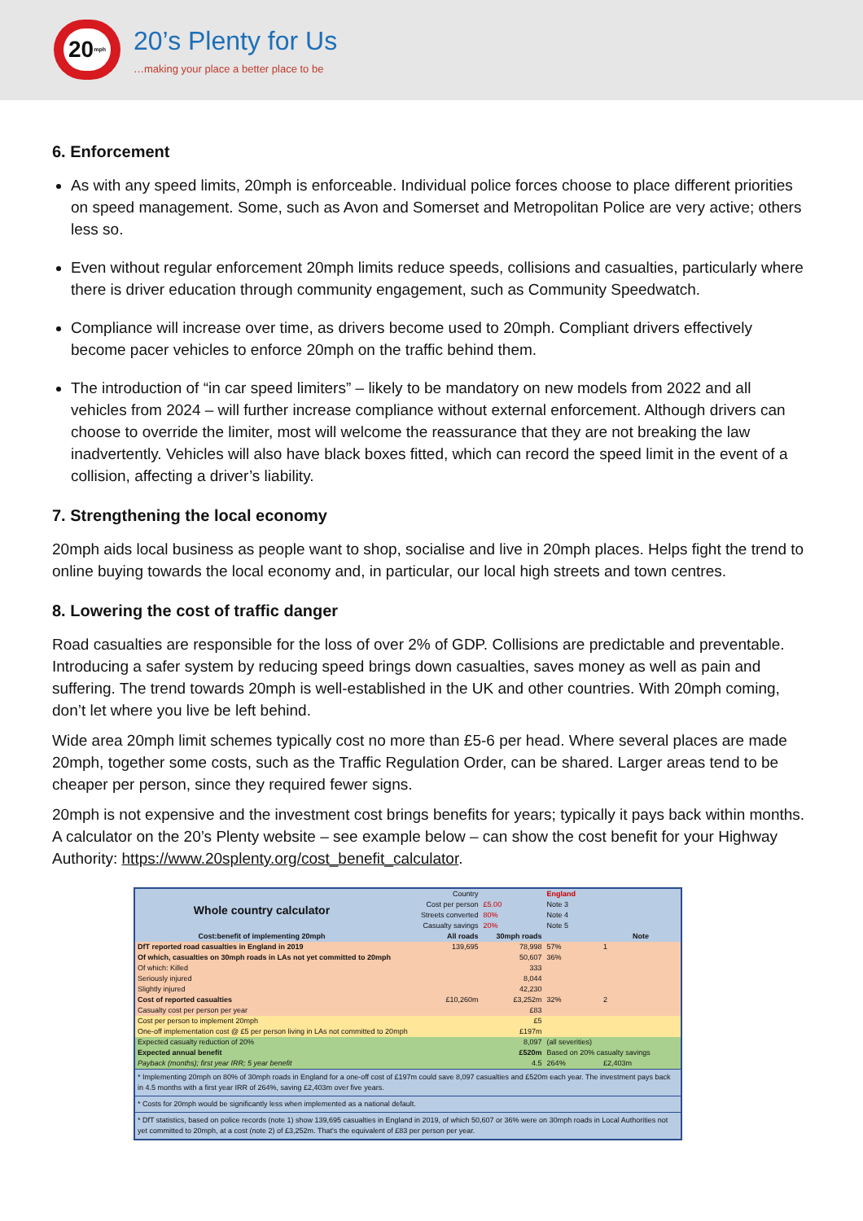20<sup>mph</sup>
20’s Plenty for Us
…making your place a better place to be
6. Enforcement
As with any speed limits, 20mph is enforceable. Individual police forces choose to place different priorities on speed management. Some, such as Avon and Somerset and Metropolitan Police are very active; others less so.
Even without regular enforcement 20mph limits reduce speeds, collisions and casualties, particularly where there is driver education through community engagement, such as Community Speedwatch.
Compliance will increase over time, as drivers become used to 20mph. Compliant drivers effectively become pacer vehicles to enforce 20mph on the traffic behind them.
The introduction of “in car speed limiters” – likely to be mandatory on new models from 2022 and all vehicles from 2024 – will further increase compliance without external enforcement. Although drivers can choose to override the limiter, most will welcome the reassurance that they are not breaking the law inadvertently. Vehicles will also have black boxes fitted, which can record the speed limit in the event of a collision, affecting a driver’s liability.
7. Strengthening the local economy
20mph aids local business as people want to shop, socialise and live in 20mph places. Helps fight the trend to online buying towards the local economy and, in particular, our local high streets and town centres.
8. Lowering the cost of traffic danger
Road casualties are responsible for the loss of over 2% of GDP. Collisions are predictable and preventable. Introducing a safer system by reducing speed brings down casualties, saves money as well as pain and suffering. The trend towards 20mph is well-established in the UK and other countries. With 20mph coming, don’t let where you live be left behind.
Wide area 20mph limit schemes typically cost no more than £5-6 per head. Where several places are made 20mph, together some costs, such as the Traffic Regulation Order, can be shared. Larger areas tend to be cheaper per person, since they required fewer signs.
20mph is not expensive and the investment cost brings benefits for years; typically it pays back within months. A calculator on the 20’s Plenty website – see example below – can show the cost benefit for your Highway Authority: https://www.20splenty.org/cost_benefit_calculator.
| Whole country calculator | Country | | England | |
| | Cost per person | £5.00 | Note 3 | |
| | Streets converted | 80% | Note 4 | |
| | Casualty savings | 20% | Note 5 | |
| Cost:benefit of implementing 20mph | All roads | 30mph roads | | Note |
| DfT reported road casualties in England in 2019 | 139,695 | 78,998 | 57% | 1 |
| Of which, casualties on 30mph roads in LAs not yet committed to 20mph | | 50,607 | 36% | |
| Of which: Killed | | 333 | | |
| Seriously injured | | 8,044 | | |
| Slightly injured | | 42,230 | | |
| Cost of reported casualties | £10,260m | £3,252m | 32% | 2 |
| Casualty cost per person per year | | £83 | | |
| Cost per person to implement 20mph | | £5 | | |
| One-off implementation cost @ £5 per person living in LAs not committed to 20mph | | £197m | | |
| Expected casualty reduction of 20% | | 8,097 | (all severities) | |
| Expected annual benefit | | £520m | Based on 20% casualty savings | |
| Payback (months); first year IRR; 5 year benefit | | 4.5 | 264% | £2,403m |
* Implementing 20mph on 80% of 30mph roads in England for a one-off cost of £197m could save 8,097 casualties and £520m each year. The investment pays back in 4.5 months with a first year IRR of 264%, saving £2,403m over five years.
* Costs for 20mph would be significantly less when implemented as a national default.
* DfT statistics, based on police records (note 1) show 139,695 casualties in England in 2019, of which 50,607 or 36% were on 30mph roads in Local Authorities not yet committed to 20mph, at a cost (note 2) of £3,252m. That's the equivalent of £83 per person per year.